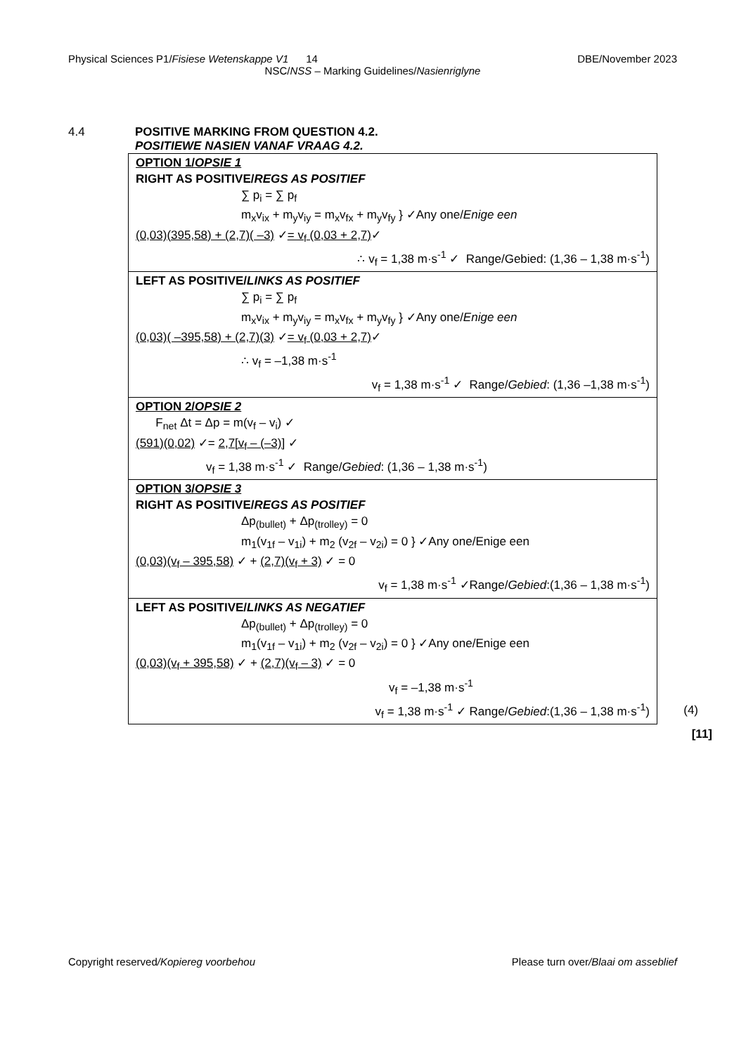Physical Sciences P1/Fisiese Wetenskappe V1 14 DBE/November 2023
NSC/NSS – Marking Guidelines/Nasienriglyne
4.4 POSITIVE MARKING FROM QUESTION 4.2.
POSITIEWE NASIEN VANAF VRAAG 4.2.
| OPTION 1/ OPSIE 1 RIGHT AS POSITIVE/ REGS AS POSITIEF ∑ p<sub>i</sub> = ∑ p<sub>f</sub> m<sub>x</sub>v<sub>ix</sub> + m<sub>y</sub>v<sub>iy</sub> = m<sub>x</sub>v<sub>fx</sub> + m<sub>y</sub>v<sub>fy</sub> } ✓Any one/ Enige een (0,03)(395,58) + (2,7)( –3) ✓ = v<sub>f</sub> (0,03 + 2,7) ✓ ∴ v<sub>f</sub> = 1,38 m·s<sup>-1</sup> ✓ Range/Gebied: (1,36 – 1,38 m·s<sup>-1</sup>) |
| LEFT AS POSITIVE/ LINKS AS POSITIEF ∑ p<sub>i</sub> = ∑ p<sub>f</sub> m<sub>x</sub>v<sub>ix</sub> + m<sub>y</sub>v<sub>iy</sub> = m<sub>x</sub>v<sub>fx</sub> + m<sub>y</sub>v<sub>fy</sub> } ✓Any one/ Enige een (0,03)( –395,58) + (2,7)(3) ✓ = v<sub>f</sub> (0,03 + 2,7) ✓ ∴ v<sub>f</sub> = –1,38 m·s<sup>-1</sup> v<sub>f</sub> = 1,38 m·s<sup>-1</sup> ✓ Range/ Gebied : (1,36 –1,38 m·s<sup>-1</sup>) |
| OPTION 2/ OPSIE 2 F<sub>net</sub> Δt = Δp = m(v<sub>f</sub> – v<sub>i</sub>) ✓ (591)(0,02) ✓= 2,7[v<sub>f</sub> – (–3)] ✓ v<sub>f</sub> = 1,38 m·s<sup>-1</sup> ✓ Range/ Gebied : (1,36 – 1,38 m·s<sup>-1</sup>) |
| OPTION 3/ OPSIE 3 RIGHT AS POSITIVE/ REGS AS POSITIEF Δp<sub>(bullet)</sub> + Δp<sub>(trolley)</sub> = 0 m<sub>1</sub>(v<sub>1f</sub> – v<sub>1i</sub>) + m<sub>2</sub> (v<sub>2f</sub> – v<sub>2i</sub>) = 0 } ✓Any one/Enige een (0,03)(v<sub>f</sub> – 395,58) ✓ + (2,7)(v<sub>f</sub> + 3) ✓ = 0 v<sub>f</sub> = 1,38 m·s<sup>-1</sup> ✓Range/ Gebied :(1,36 – 1,38 m·s<sup>-1</sup>) |
| LEFT AS POSITIVE/ LINKS AS NEGATIEF Δp<sub>(bullet)</sub> + Δp<sub>(trolley)</sub> = 0 m<sub>1</sub>(v<sub>1f</sub> – v<sub>1i</sub>) + m<sub>2</sub> (v<sub>2f</sub> – v<sub>2i</sub>) = 0 } ✓Any one/Enige een (0,03)(v<sub>f</sub> + 395,58) ✓ + (2,7)(v<sub>f</sub> – 3) ✓ = 0 v<sub>f</sub> = –1,38 m·s<sup>-1</sup> v<sub>f</sub> = 1,38 m·s<sup>-1</sup> ✓ Range/ Gebied :(1,36 – 1,38 m·s<sup>-1</sup>) |
(4)
[11]
Copyright reserved/Kopiereg voorbehou Please turn over/Blaai om asseblief